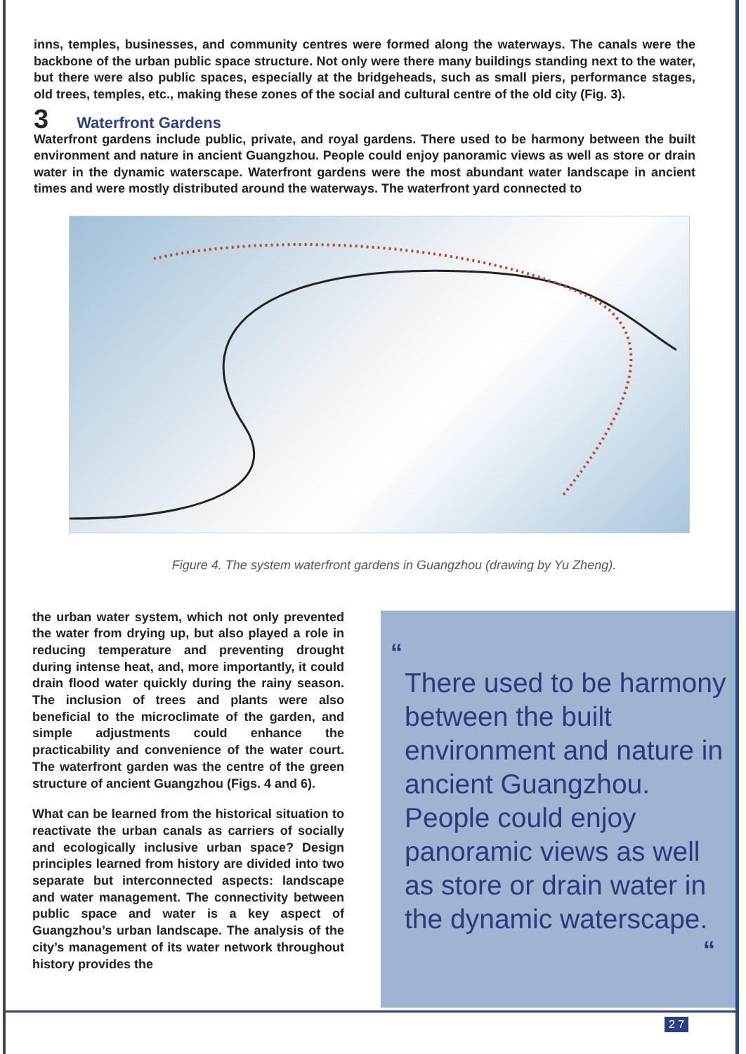inns, temples, businesses, and community centres were formed along the waterways. The canals were the backbone of the urban public space structure. Not only were there many buildings standing next to the water, but there were also public spaces, especially at the bridgeheads, such as small piers, performance stages, old trees, temples, etc., making these zones of the social and cultural centre of the old city (Fig. 3).
3 Waterfront Gardens
Waterfront gardens include public, private, and royal gardens. There used to be harmony between the built environment and nature in ancient Guangzhou. People could enjoy panoramic views as well as store or drain water in the dynamic waterscape. Waterfront gardens were the most abundant water landscape in ancient times and were mostly distributed around the waterways. The waterfront yard connected to
Figure 4. The system waterfront gardens in Guangzhou (drawing by Yu Zheng).
the urban water system, which not only prevented the water from drying up, but also played a role in reducing temperature and preventing drought during intense heat, and, more importantly, it could drain flood water quickly during the rainy season. The inclusion of trees and plants were also beneficial to the microclimate of the garden, and simple adjustments could enhance the practicability and convenience of the water court. The waterfront garden was the centre of the green structure of ancient Guangzhou (Figs. 4 and 6).
What can be learned from the historical situation to reactivate the urban canals as carriers of socially and ecologically inclusive urban space? Design principles learned from history are divided into two separate but interconnected aspects: landscape and water management. The connectivity between public space and water is a key aspect of Guangzhou’s urban landscape. The analysis of the city’s management of its water network throughout history provides the
“
There used to be harmony between the built environment and nature in ancient Guangzhou. People could enjoy panoramic views as well as store or drain water in the dynamic waterscape.
“
2 7